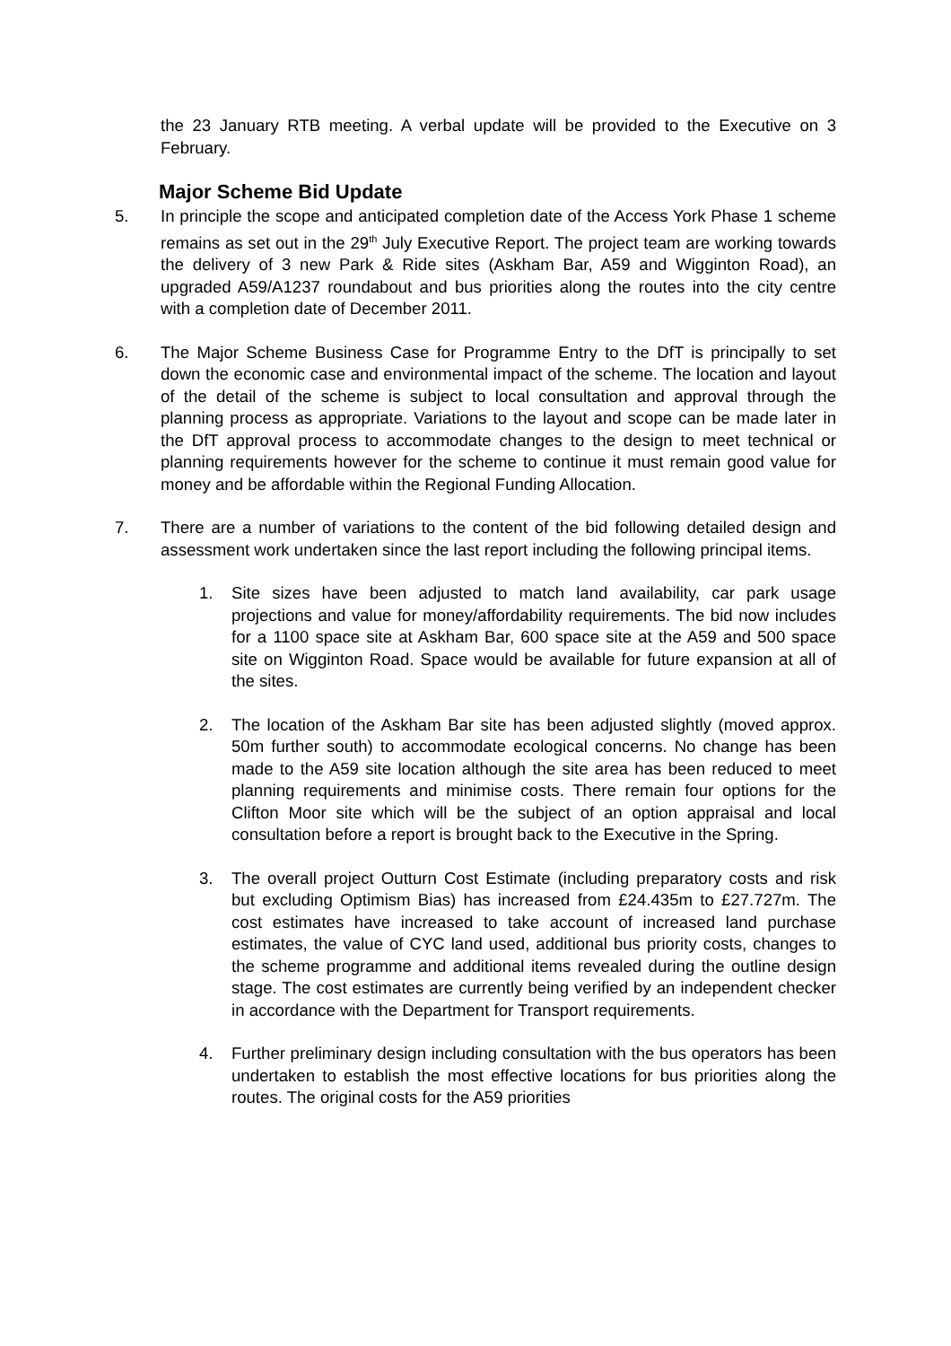the 23 January RTB meeting. A verbal update will be provided to the Executive on 3 February.
Major Scheme Bid Update
5. In principle the scope and anticipated completion date of the Access York Phase 1 scheme remains as set out in the 29<sup>th</sup> July Executive Report. The project team are working towards the delivery of 3 new Park & Ride sites (Askham Bar, A59 and Wigginton Road), an upgraded A59/A1237 roundabout and bus priorities along the routes into the city centre with a completion date of December 2011.
6. The Major Scheme Business Case for Programme Entry to the DfT is principally to set down the economic case and environmental impact of the scheme. The location and layout of the detail of the scheme is subject to local consultation and approval through the planning process as appropriate. Variations to the layout and scope can be made later in the DfT approval process to accommodate changes to the design to meet technical or planning requirements however for the scheme to continue it must remain good value for money and be affordable within the Regional Funding Allocation.
7. There are a number of variations to the content of the bid following detailed design and assessment work undertaken since the last report including the following principal items.
1. Site sizes have been adjusted to match land availability, car park usage projections and value for money/affordability requirements. The bid now includes for a 1100 space site at Askham Bar, 600 space site at the A59 and 500 space site on Wigginton Road. Space would be available for future expansion at all of the sites.
2. The location of the Askham Bar site has been adjusted slightly (moved approx. 50m further south) to accommodate ecological concerns. No change has been made to the A59 site location although the site area has been reduced to meet planning requirements and minimise costs. There remain four options for the Clifton Moor site which will be the subject of an option appraisal and local consultation before a report is brought back to the Executive in the Spring.
3. The overall project Outturn Cost Estimate (including preparatory costs and risk but excluding Optimism Bias) has increased from £24.435m to £27.727m. The cost estimates have increased to take account of increased land purchase estimates, the value of CYC land used, additional bus priority costs, changes to the scheme programme and additional items revealed during the outline design stage. The cost estimates are currently being verified by an independent checker in accordance with the Department for Transport requirements.
4. Further preliminary design including consultation with the bus operators has been undertaken to establish the most effective locations for bus priorities along the routes. The original costs for the A59 priorities